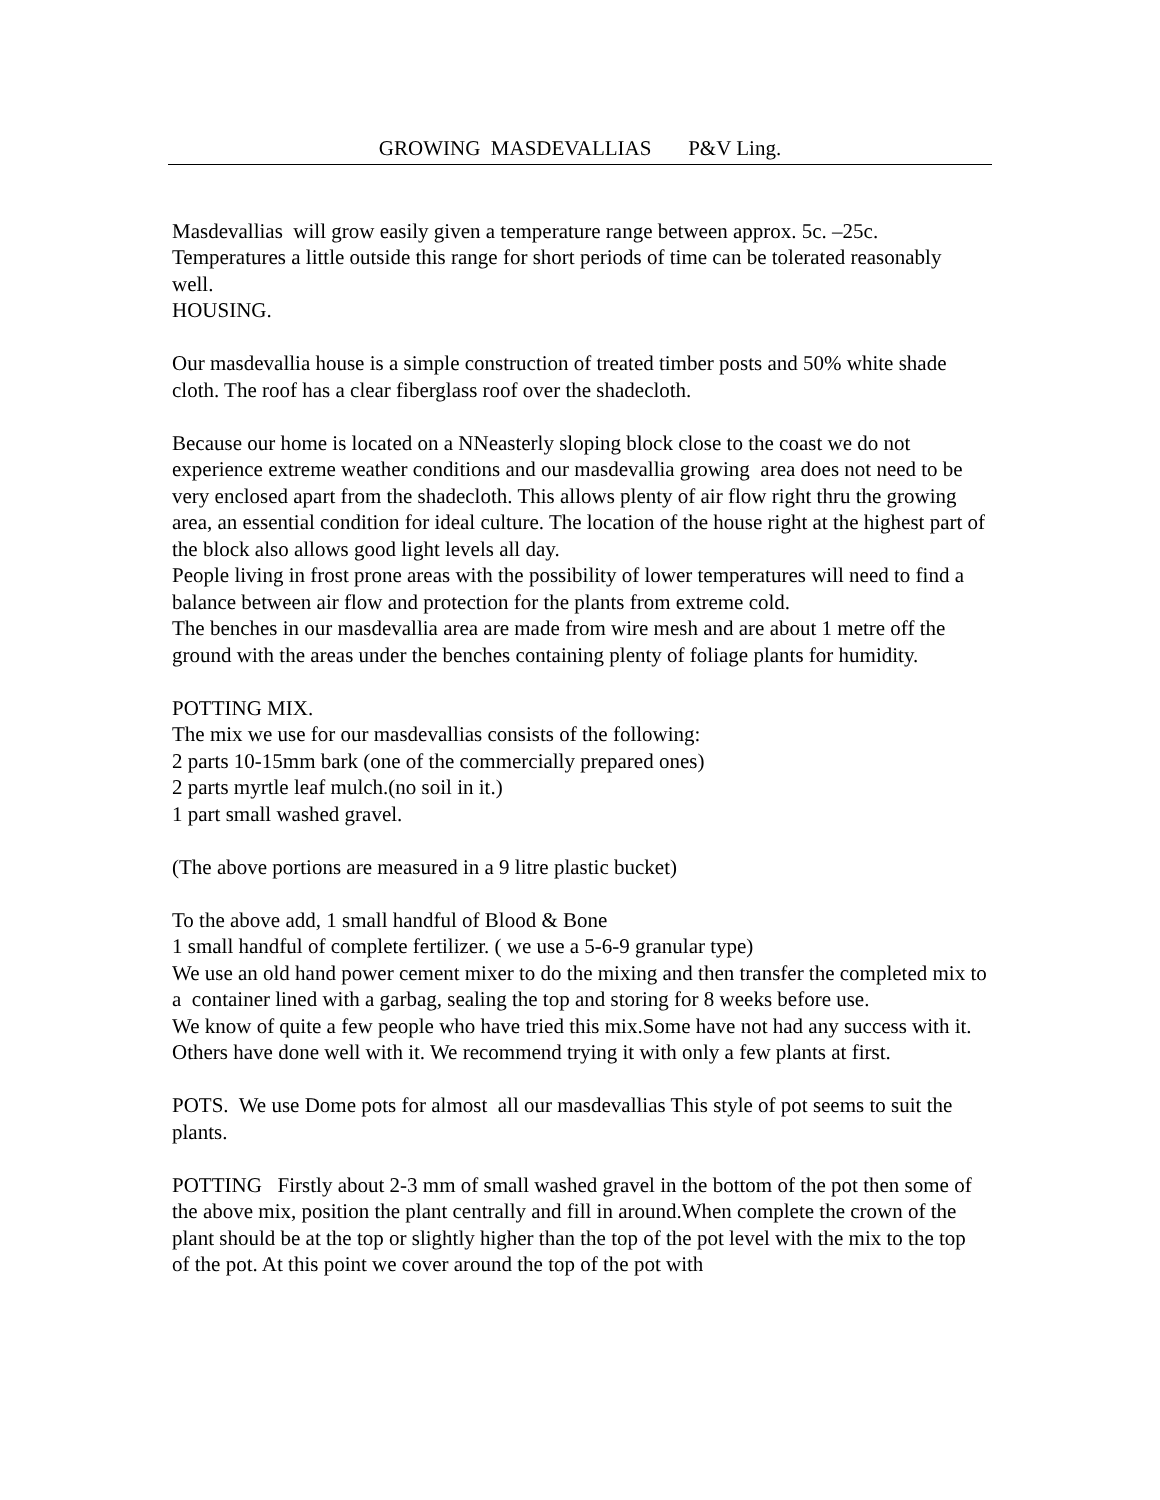GROWING MASDEVALLIAS P&V Ling.
Masdevallias will grow easily given a temperature range between approx. 5c. –25c. Temperatures a little outside this range for short periods of time can be tolerated reasonably well.
HOUSING.
Our masdevallia house is a simple construction of treated timber posts and 50% white shade cloth. The roof has a clear fiberglass roof over the shadecloth.
Because our home is located on a NNeasterly sloping block close to the coast we do not experience extreme weather conditions and our masdevallia growing area does not need to be very enclosed apart from the shadecloth. This allows plenty of air flow right thru the growing area, an essential condition for ideal culture. The location of the house right at the highest part of the block also allows good light levels all day.
People living in frost prone areas with the possibility of lower temperatures will need to find a balance between air flow and protection for the plants from extreme cold.
The benches in our masdevallia area are made from wire mesh and are about 1 metre off the ground with the areas under the benches containing plenty of foliage plants for humidity.
POTTING MIX.
The mix we use for our masdevallias consists of the following:
2 parts 10-15mm bark (one of the commercially prepared ones)
2 parts myrtle leaf mulch.(no soil in it.)
1 part small washed gravel.
(The above portions are measured in a 9 litre plastic bucket)
To the above add, 1 small handful of Blood & Bone
1 small handful of complete fertilizer. ( we use a 5-6-9 granular type)
We use an old hand power cement mixer to do the mixing and then transfer the completed mix to a container lined with a garbag, sealing the top and storing for 8 weeks before use.
We know of quite a few people who have tried this mix.Some have not had any success with it. Others have done well with it. We recommend trying it with only a few plants at first.
POTS. We use Dome pots for almost all our masdevallias This style of pot seems to suit the plants.
POTTING Firstly about 2-3 mm of small washed gravel in the bottom of the pot then some of the above mix, position the plant centrally and fill in around.When complete the crown of the plant should be at the top or slightly higher than the top of the pot level with the mix to the top of the pot. At this point we cover around the top of the pot with